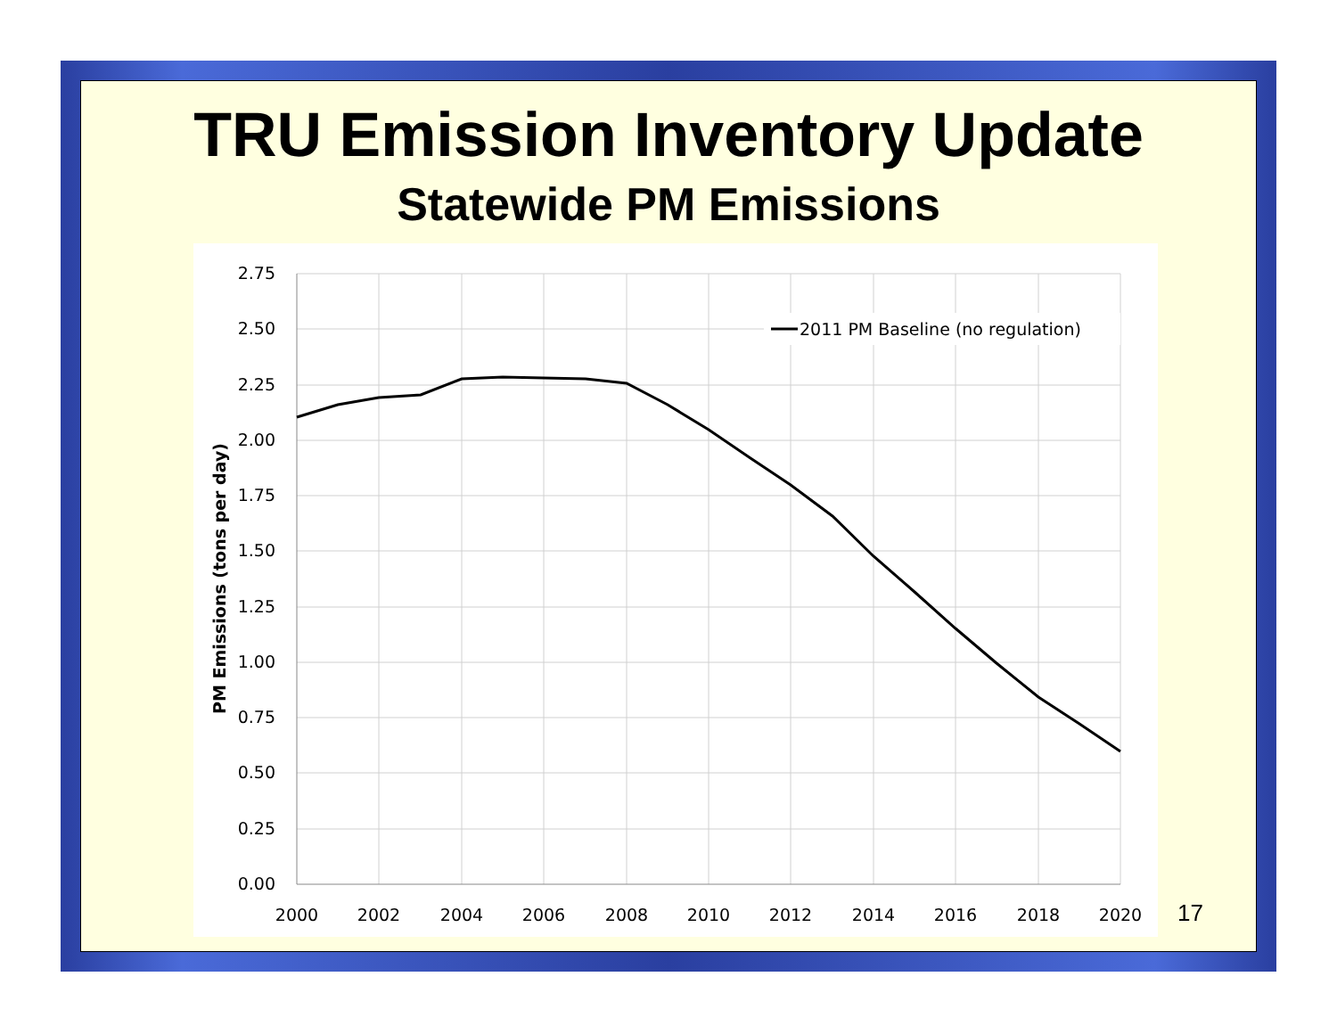TRU Emission Inventory Update
Statewide PM Emissions
2.75
2.50
2.25
2.00
1.75
1.50
1.25
1.00
0.75
0.50
0.25
0.00
2000
2002
2004
2006
2008
2010
2012
2014
2016
2018
2020
2011 PM Baseline (no regulation)
PM Emissions (tons per day)
17